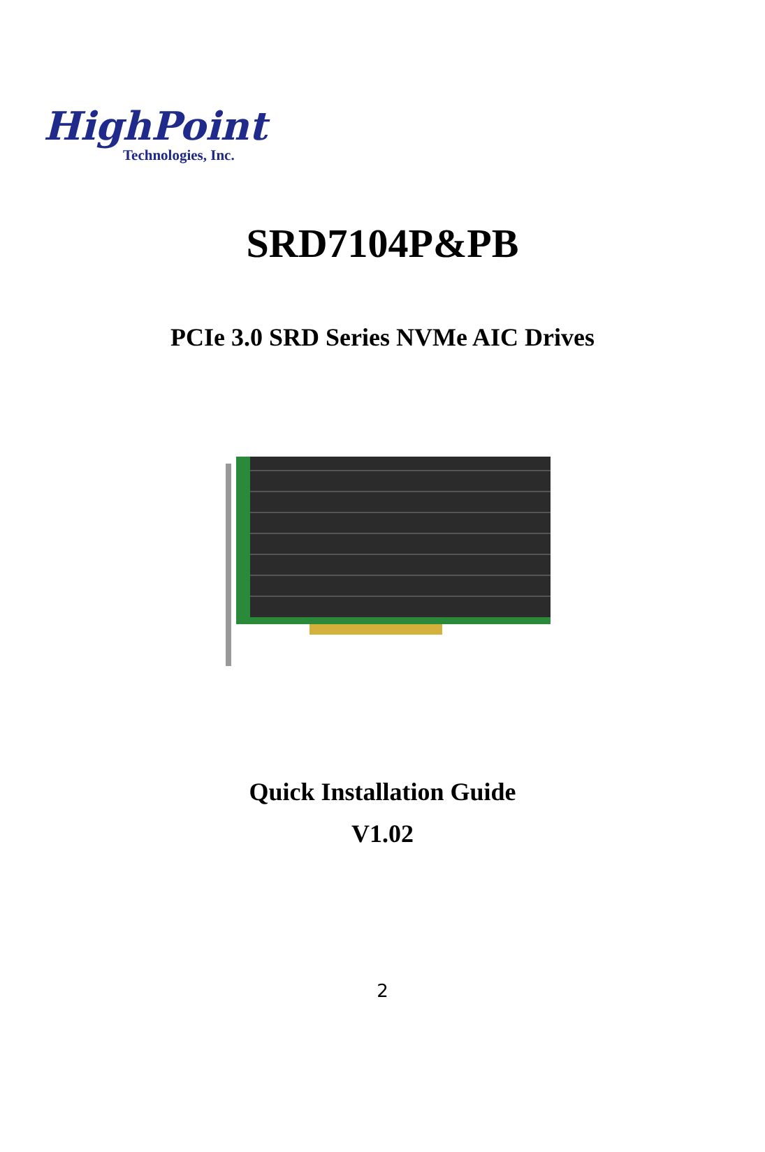HighPoint
Technologies, Inc.
SRD7104P&PB
PCIe 3.0 SRD Series NVMe AIC Drives
Quick Installation Guide
V1.02
2